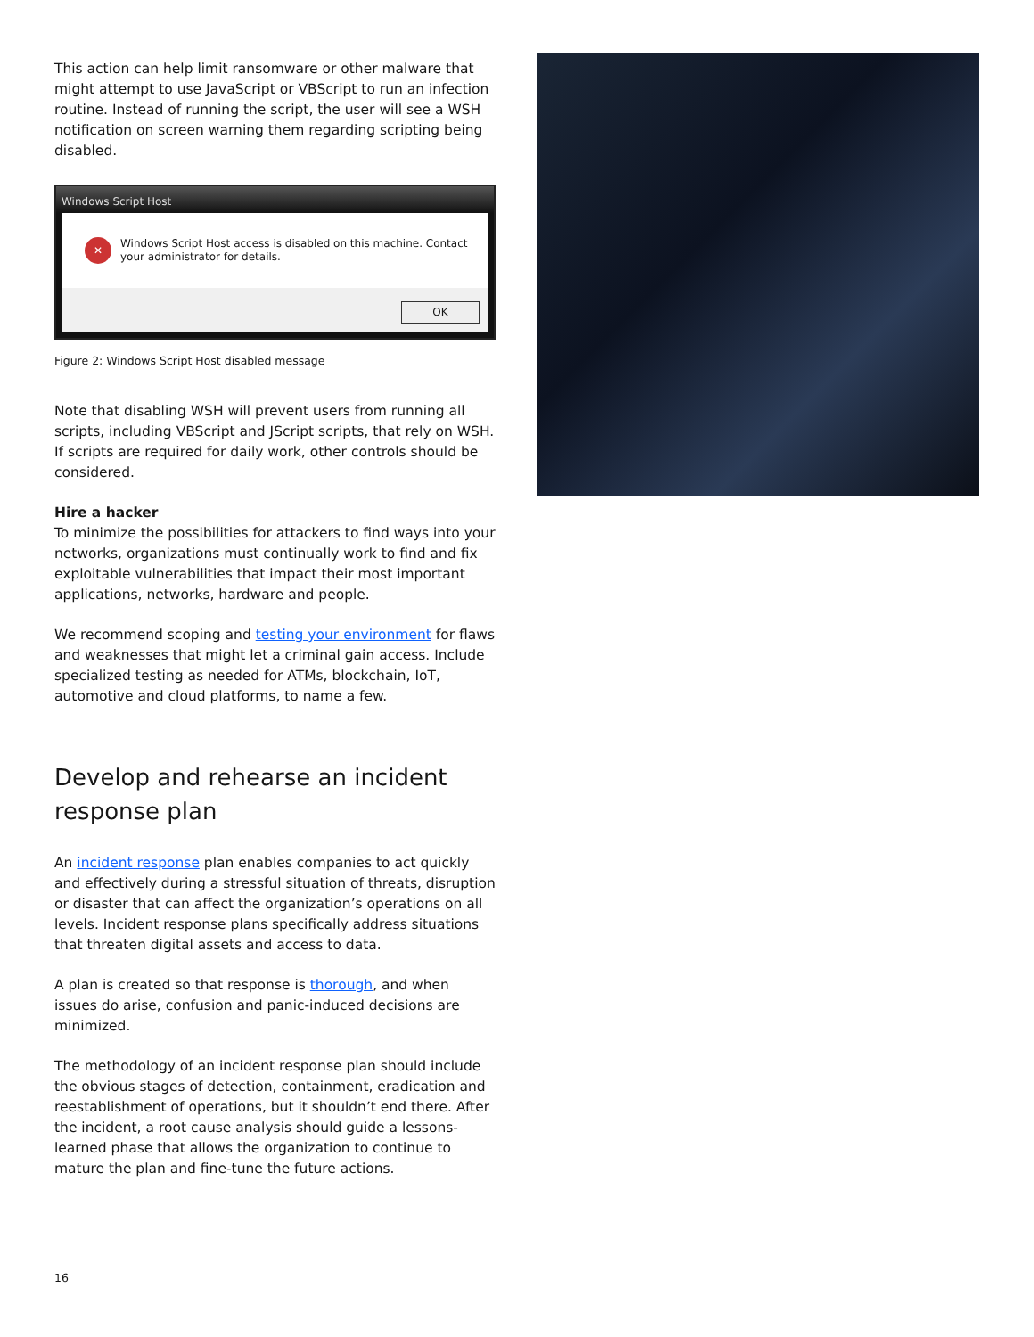This action can help limit ransomware or other malware that might attempt to use JavaScript or VBScript to run an infection routine. Instead of running the script, the user will see a WSH notification on screen warning them regarding scripting being disabled.
Windows Script Host
✕
Windows Script Host access is disabled on this machine. Contact your administrator for details.
OK
Figure 2: Windows Script Host disabled message
Note that disabling WSH will prevent users from running all scripts, including VBScript and JScript scripts, that rely on WSH. If scripts are required for daily work, other controls should be considered.
Hire a hacker
To minimize the possibilities for attackers to find ways into your networks, organizations must continually work to find and fix exploitable vulnerabilities that impact their most important applications, networks, hardware and people.
We recommend scoping and testing your environment for flaws and weaknesses that might let a criminal gain access. Include specialized testing as needed for ATMs, blockchain, IoT, automotive and cloud platforms, to name a few.
Develop and rehearse an incident response plan
An incident response plan enables companies to act quickly and effectively during a stressful situation of threats, disruption or disaster that can affect the organization’s operations on all levels. Incident response plans specifically address situations that threaten digital assets and access to data.
A plan is created so that response is thorough, and when issues do arise, confusion and panic-induced decisions are minimized.
The methodology of an incident response plan should include the obvious stages of detection, containment, eradication and reestablishment of operations, but it shouldn’t end there. After the incident, a root cause analysis should guide a lessons-learned phase that allows the organization to continue to mature the plan and fine-tune the future actions.
16